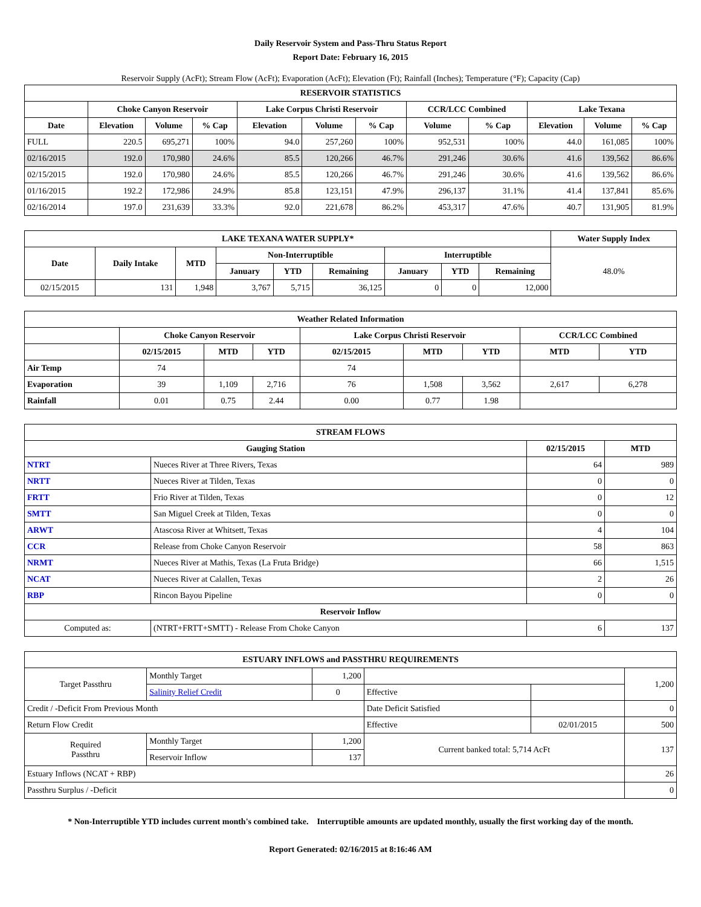Daily Reservoir System and Pass-Thru Status Report
Report Date: February 16, 2015
Reservoir Supply (AcFt); Stream Flow (AcFt); Evaporation (AcFt); Elevation (Ft); Rainfall (Inches); Temperature (°F); Capacity (Cap)
| RESERVOIR STATISTICS | | | | | | | | | | | |
| --- | --- | --- | --- | --- | --- | --- | --- | --- | --- | --- | --- |
| | Choke Canyon Reservoir | | | Lake Corpus Christi Reservoir | | | CCR/LCC Combined | | Lake Texana | | |
| Date | Elevation | Volume | % Cap | Elevation | Volume | % Cap | Volume | % Cap | Elevation | Volume | % Cap |
| FULL | 220.5 | 695,271 | 100% | 94.0 | 257,260 | 100% | 952,531 | 100% | 44.0 | 161,085 | 100% |
| 02/16/2015 | 192.0 | 170,980 | 24.6% | 85.5 | 120,266 | 46.7% | 291,246 | 30.6% | 41.6 | 139,562 | 86.6% |
| 02/15/2015 | 192.0 | 170,980 | 24.6% | 85.5 | 120,266 | 46.7% | 291,246 | 30.6% | 41.6 | 139,562 | 86.6% |
| 01/16/2015 | 192.2 | 172,986 | 24.9% | 85.8 | 123,151 | 47.9% | 296,137 | 31.1% | 41.4 | 137,841 | 85.6% |
| 02/16/2014 | 197.0 | 231,639 | 33.3% | 92.0 | 221,678 | 86.2% | 453,317 | 47.6% | 40.7 | 131,905 | 81.9% |
| LAKE TEXANA WATER SUPPLY* | | | | | | | | | Water Supply Index |
| --- | --- | --- | --- | --- | --- | --- | --- | --- | --- |
| Date | Daily Intake | MTD | Non-Interruptible | | | Interruptible | | | 48.0% |
| | | | January | YTD | Remaining | January | YTD | Remaining | |
| 02/15/2015 | 131 | 1,948 | 3,767 | 5,715 | 36,125 | 0 | 0 | 12,000 | |
| Weather Related Information | | | | | | | | |
| --- | --- | --- | --- | --- | --- | --- | --- | --- |
| | Choke Canyon Reservoir | | | Lake Corpus Christi Reservoir | | | CCR/LCC Combined | |
| | 02/15/2015 | MTD | YTD | 02/15/2015 | MTD | YTD | MTD | YTD |
| Air Temp | 74 | | | 74 | | | | |
| Evaporation | 39 | 1,109 | 2,716 | 76 | 1,508 | 3,562 | 2,617 | 6,278 |
| Rainfall | 0.01 | 0.75 | 2.44 | 0.00 | 0.77 | 1.98 | | |
| STREAM FLOWS | | | |
| --- | --- | --- | --- |
| Gauging Station | | 02/15/2015 | MTD |
| NTRT | Nueces River at Three Rivers, Texas | 64 | 989 |
| NRTT | Nueces River at Tilden, Texas | 0 | 0 |
| FRTT | Frio River at Tilden, Texas | 0 | 12 |
| SMTT | San Miguel Creek at Tilden, Texas | 0 | 0 |
| ARWT | Atascosa River at Whitsett, Texas | 4 | 104 |
| CCR | Release from Choke Canyon Reservoir | 58 | 863 |
| NRMT | Nueces River at Mathis, Texas (La Fruta Bridge) | 66 | 1,515 |
| NCAT | Nueces River at Calallen, Texas | 2 | 26 |
| RBP | Rincon Bayou Pipeline | 0 | 0 |
| Reservoir Inflow | | | |
| Computed as: | (NTRT+FRTT+SMTT) - Release From Choke Canyon | 6 | 137 |
| ESTUARY INFLOWS and PASSTHRU REQUIREMENTS | | | | | |
| --- | --- | --- | --- | --- | --- |
| Target Passthru | Monthly Target | 1,200 | | | 1,200 |
| | Salinity Relief Credit | 0 | Effective | | |
| Credit / -Deficit From Previous Month | | | Date Deficit Satisfied | | 0 |
| Return Flow Credit | | | Effective | 02/01/2015 | 500 |
| Required Passthru | Monthly Target | 1,200 | Current banked total: 5,714 AcFt | | 137 |
| | Reservoir Inflow | 137 | | | |
| Estuary Inflows (NCAT + RBP) | | | | | 26 |
| Passthru Surplus / -Deficit | | | | | 0 |
* Non-Interruptible YTD includes current month's combined take. Interruptible amounts are updated monthly, usually the first working day of the month.
Report Generated: 02/16/2015 at 8:16:46 AM